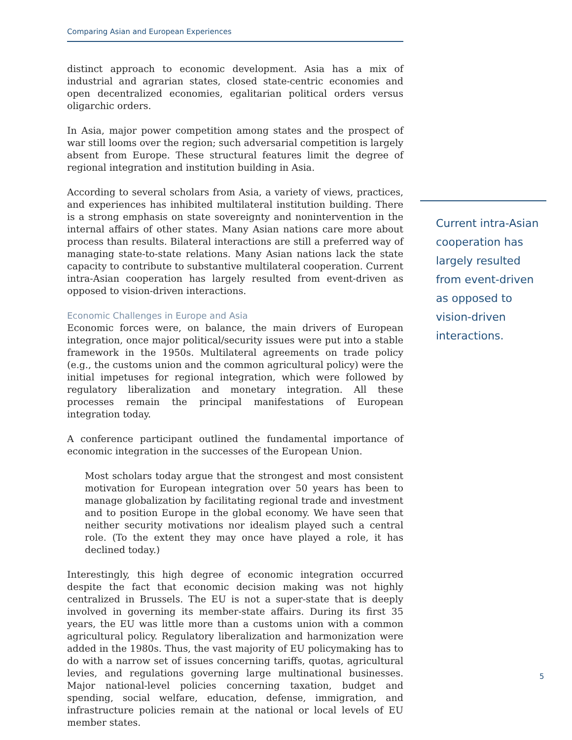Comparing Asian and European Experiences
distinct approach to economic development. Asia has a mix of industrial and agrarian states, closed state-centric economies and open decentralized economies, egalitarian political orders versus oligarchic orders.
In Asia, major power competition among states and the prospect of war still looms over the region; such adversarial competition is largely absent from Europe. These structural features limit the degree of regional integration and institution building in Asia.
According to several scholars from Asia, a variety of views, practices, and experiences has inhibited multilateral institution building. There is a strong emphasis on state sovereignty and nonintervention in the internal affairs of other states. Many Asian nations care more about process than results. Bilateral interactions are still a preferred way of managing state-to-state relations. Many Asian nations lack the state capacity to contribute to substantive multilateral cooperation. Current intra-Asian cooperation has largely resulted from event-driven as opposed to vision-driven interactions.
Economic Challenges in Europe and Asia
Economic forces were, on balance, the main drivers of European integration, once major political/security issues were put into a stable framework in the 1950s. Multilateral agreements on trade policy (e.g., the customs union and the common agricultural policy) were the initial impetuses for regional integration, which were followed by regulatory liberalization and monetary integration. All these processes remain the principal manifestations of European integration today.
A conference participant outlined the fundamental importance of economic integration in the successes of the European Union.
Most scholars today argue that the strongest and most consistent motivation for European integration over 50 years has been to manage globalization by facilitating regional trade and investment and to position Europe in the global economy. We have seen that neither security motivations nor idealism played such a central role. (To the extent they may once have played a role, it has declined today.)
Interestingly, this high degree of economic integration occurred despite the fact that economic decision making was not highly centralized in Brussels. The EU is not a super-state that is deeply involved in governing its member-state affairs. During its first 35 years, the EU was little more than a customs union with a common agricultural policy. Regulatory liberalization and harmonization were added in the 1980s. Thus, the vast majority of EU policymaking has to do with a narrow set of issues concerning tariffs, quotas, agricultural levies, and regulations governing large multinational businesses. Major national-level policies concerning taxation, budget and spending, social welfare, education, defense, immigration, and infrastructure policies remain at the national or local levels of EU member states.
Current intra-Asian cooperation has largely resulted from event-driven as opposed to vision-driven interactions.
5